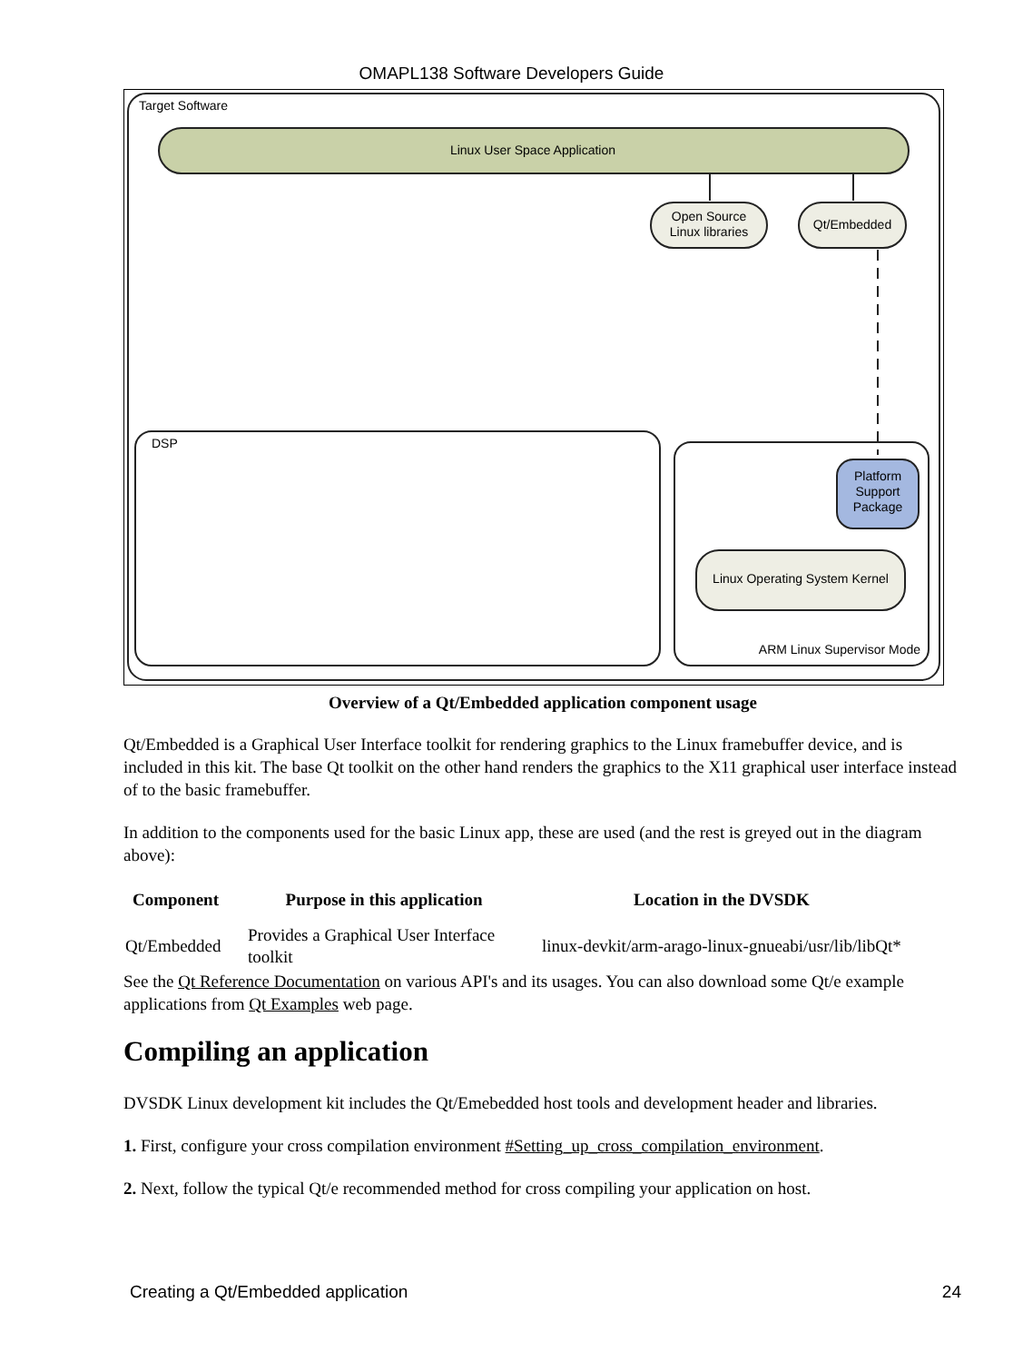OMAPL138 Software Developers Guide
Target Software
Linux User Space Application
Open Source
Linux libraries
Qt/Embedded
DSP
Platform
Support
Package
Linux Operating System Kernel
ARM Linux Supervisor Mode
Overview of a Qt/Embedded application component usage
Qt/Embedded is a Graphical User Interface toolkit for rendering graphics to the Linux framebuffer device, and is included in this kit. The base Qt toolkit on the other hand renders the graphics to the X11 graphical user interface instead of to the basic framebuffer.
In addition to the components used for the basic Linux app, these are used (and the rest is greyed out in the diagram above):
| Component | Purpose in this application | Location in the DVSDK |
| --- | --- | --- |
| Qt/Embedded | Provides a Graphical User Interface toolkit | linux-devkit/arm-arago-linux-gnueabi/usr/lib/libQt* |
See the Qt Reference Documentation on various API's and its usages. You can also download some Qt/e example applications from Qt Examples web page.
Compiling an application
DVSDK Linux development kit includes the Qt/Emebedded host tools and development header and libraries.
1. First, configure your cross compilation environment #Setting_up_cross_compilation_environment.
2. Next, follow the typical Qt/e recommended method for cross compiling your application on host.
Creating a Qt/Embedded application 24